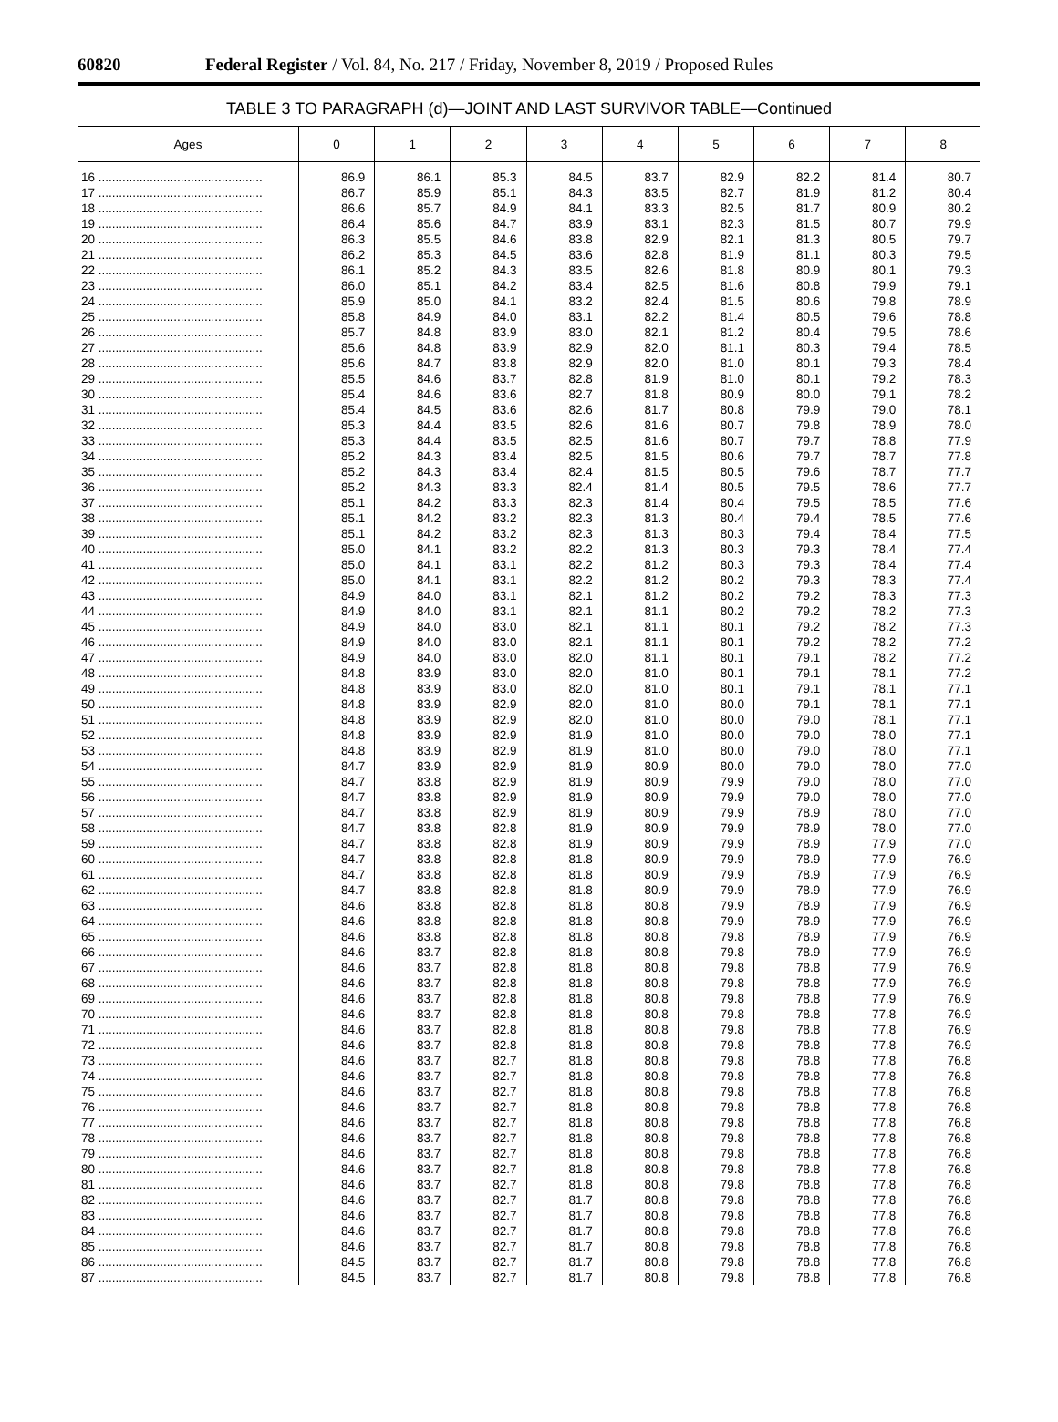60820 Federal Register / Vol. 84, No. 217 / Friday, November 8, 2019 / Proposed Rules
TABLE 3 TO PARAGRAPH (d)—JOINT AND LAST SURVIVOR TABLE—Continued
| Ages | 0 | 1 | 2 | 3 | 4 | 5 | 6 | 7 | 8 |
| --- | --- | --- | --- | --- | --- | --- | --- | --- | --- |
| 16 ................................................ | 86.9 | 86.1 | 85.3 | 84.5 | 83.7 | 82.9 | 82.2 | 81.4 | 80.7 |
| 17 ................................................ | 86.7 | 85.9 | 85.1 | 84.3 | 83.5 | 82.7 | 81.9 | 81.2 | 80.4 |
| 18 ................................................ | 86.6 | 85.7 | 84.9 | 84.1 | 83.3 | 82.5 | 81.7 | 80.9 | 80.2 |
| 19 ................................................ | 86.4 | 85.6 | 84.7 | 83.9 | 83.1 | 82.3 | 81.5 | 80.7 | 79.9 |
| 20 ................................................ | 86.3 | 85.5 | 84.6 | 83.8 | 82.9 | 82.1 | 81.3 | 80.5 | 79.7 |
| 21 ................................................ | 86.2 | 85.3 | 84.5 | 83.6 | 82.8 | 81.9 | 81.1 | 80.3 | 79.5 |
| 22 ................................................ | 86.1 | 85.2 | 84.3 | 83.5 | 82.6 | 81.8 | 80.9 | 80.1 | 79.3 |
| 23 ................................................ | 86.0 | 85.1 | 84.2 | 83.4 | 82.5 | 81.6 | 80.8 | 79.9 | 79.1 |
| 24 ................................................ | 85.9 | 85.0 | 84.1 | 83.2 | 82.4 | 81.5 | 80.6 | 79.8 | 78.9 |
| 25 ................................................ | 85.8 | 84.9 | 84.0 | 83.1 | 82.2 | 81.4 | 80.5 | 79.6 | 78.8 |
| 26 ................................................ | 85.7 | 84.8 | 83.9 | 83.0 | 82.1 | 81.2 | 80.4 | 79.5 | 78.6 |
| 27 ................................................ | 85.6 | 84.8 | 83.9 | 82.9 | 82.0 | 81.1 | 80.3 | 79.4 | 78.5 |
| 28 ................................................ | 85.6 | 84.7 | 83.8 | 82.9 | 82.0 | 81.0 | 80.1 | 79.3 | 78.4 |
| 29 ................................................ | 85.5 | 84.6 | 83.7 | 82.8 | 81.9 | 81.0 | 80.1 | 79.2 | 78.3 |
| 30 ................................................ | 85.4 | 84.6 | 83.6 | 82.7 | 81.8 | 80.9 | 80.0 | 79.1 | 78.2 |
| 31 ................................................ | 85.4 | 84.5 | 83.6 | 82.6 | 81.7 | 80.8 | 79.9 | 79.0 | 78.1 |
| 32 ................................................ | 85.3 | 84.4 | 83.5 | 82.6 | 81.6 | 80.7 | 79.8 | 78.9 | 78.0 |
| 33 ................................................ | 85.3 | 84.4 | 83.5 | 82.5 | 81.6 | 80.7 | 79.7 | 78.8 | 77.9 |
| 34 ................................................ | 85.2 | 84.3 | 83.4 | 82.5 | 81.5 | 80.6 | 79.7 | 78.7 | 77.8 |
| 35 ................................................ | 85.2 | 84.3 | 83.4 | 82.4 | 81.5 | 80.5 | 79.6 | 78.7 | 77.7 |
| 36 ................................................ | 85.2 | 84.3 | 83.3 | 82.4 | 81.4 | 80.5 | 79.5 | 78.6 | 77.7 |
| 37 ................................................ | 85.1 | 84.2 | 83.3 | 82.3 | 81.4 | 80.4 | 79.5 | 78.5 | 77.6 |
| 38 ................................................ | 85.1 | 84.2 | 83.2 | 82.3 | 81.3 | 80.4 | 79.4 | 78.5 | 77.6 |
| 39 ................................................ | 85.1 | 84.2 | 83.2 | 82.3 | 81.3 | 80.3 | 79.4 | 78.4 | 77.5 |
| 40 ................................................ | 85.0 | 84.1 | 83.2 | 82.2 | 81.3 | 80.3 | 79.3 | 78.4 | 77.4 |
| 41 ................................................ | 85.0 | 84.1 | 83.1 | 82.2 | 81.2 | 80.3 | 79.3 | 78.4 | 77.4 |
| 42 ................................................ | 85.0 | 84.1 | 83.1 | 82.2 | 81.2 | 80.2 | 79.3 | 78.3 | 77.4 |
| 43 ................................................ | 84.9 | 84.0 | 83.1 | 82.1 | 81.2 | 80.2 | 79.2 | 78.3 | 77.3 |
| 44 ................................................ | 84.9 | 84.0 | 83.1 | 82.1 | 81.1 | 80.2 | 79.2 | 78.2 | 77.3 |
| 45 ................................................ | 84.9 | 84.0 | 83.0 | 82.1 | 81.1 | 80.1 | 79.2 | 78.2 | 77.3 |
| 46 ................................................ | 84.9 | 84.0 | 83.0 | 82.1 | 81.1 | 80.1 | 79.2 | 78.2 | 77.2 |
| 47 ................................................ | 84.9 | 84.0 | 83.0 | 82.0 | 81.1 | 80.1 | 79.1 | 78.2 | 77.2 |
| 48 ................................................ | 84.8 | 83.9 | 83.0 | 82.0 | 81.0 | 80.1 | 79.1 | 78.1 | 77.2 |
| 49 ................................................ | 84.8 | 83.9 | 83.0 | 82.0 | 81.0 | 80.1 | 79.1 | 78.1 | 77.1 |
| 50 ................................................ | 84.8 | 83.9 | 82.9 | 82.0 | 81.0 | 80.0 | 79.1 | 78.1 | 77.1 |
| 51 ................................................ | 84.8 | 83.9 | 82.9 | 82.0 | 81.0 | 80.0 | 79.0 | 78.1 | 77.1 |
| 52 ................................................ | 84.8 | 83.9 | 82.9 | 81.9 | 81.0 | 80.0 | 79.0 | 78.0 | 77.1 |
| 53 ................................................ | 84.8 | 83.9 | 82.9 | 81.9 | 81.0 | 80.0 | 79.0 | 78.0 | 77.1 |
| 54 ................................................ | 84.7 | 83.9 | 82.9 | 81.9 | 80.9 | 80.0 | 79.0 | 78.0 | 77.0 |
| 55 ................................................ | 84.7 | 83.8 | 82.9 | 81.9 | 80.9 | 79.9 | 79.0 | 78.0 | 77.0 |
| 56 ................................................ | 84.7 | 83.8 | 82.9 | 81.9 | 80.9 | 79.9 | 79.0 | 78.0 | 77.0 |
| 57 ................................................ | 84.7 | 83.8 | 82.9 | 81.9 | 80.9 | 79.9 | 78.9 | 78.0 | 77.0 |
| 58 ................................................ | 84.7 | 83.8 | 82.8 | 81.9 | 80.9 | 79.9 | 78.9 | 78.0 | 77.0 |
| 59 ................................................ | 84.7 | 83.8 | 82.8 | 81.9 | 80.9 | 79.9 | 78.9 | 77.9 | 77.0 |
| 60 ................................................ | 84.7 | 83.8 | 82.8 | 81.8 | 80.9 | 79.9 | 78.9 | 77.9 | 76.9 |
| 61 ................................................ | 84.7 | 83.8 | 82.8 | 81.8 | 80.9 | 79.9 | 78.9 | 77.9 | 76.9 |
| 62 ................................................ | 84.7 | 83.8 | 82.8 | 81.8 | 80.9 | 79.9 | 78.9 | 77.9 | 76.9 |
| 63 ................................................ | 84.6 | 83.8 | 82.8 | 81.8 | 80.8 | 79.9 | 78.9 | 77.9 | 76.9 |
| 64 ................................................ | 84.6 | 83.8 | 82.8 | 81.8 | 80.8 | 79.9 | 78.9 | 77.9 | 76.9 |
| 65 ................................................ | 84.6 | 83.8 | 82.8 | 81.8 | 80.8 | 79.8 | 78.9 | 77.9 | 76.9 |
| 66 ................................................ | 84.6 | 83.7 | 82.8 | 81.8 | 80.8 | 79.8 | 78.9 | 77.9 | 76.9 |
| 67 ................................................ | 84.6 | 83.7 | 82.8 | 81.8 | 80.8 | 79.8 | 78.8 | 77.9 | 76.9 |
| 68 ................................................ | 84.6 | 83.7 | 82.8 | 81.8 | 80.8 | 79.8 | 78.8 | 77.9 | 76.9 |
| 69 ................................................ | 84.6 | 83.7 | 82.8 | 81.8 | 80.8 | 79.8 | 78.8 | 77.9 | 76.9 |
| 70 ................................................ | 84.6 | 83.7 | 82.8 | 81.8 | 80.8 | 79.8 | 78.8 | 77.8 | 76.9 |
| 71 ................................................ | 84.6 | 83.7 | 82.8 | 81.8 | 80.8 | 79.8 | 78.8 | 77.8 | 76.9 |
| 72 ................................................ | 84.6 | 83.7 | 82.8 | 81.8 | 80.8 | 79.8 | 78.8 | 77.8 | 76.9 |
| 73 ................................................ | 84.6 | 83.7 | 82.7 | 81.8 | 80.8 | 79.8 | 78.8 | 77.8 | 76.8 |
| 74 ................................................ | 84.6 | 83.7 | 82.7 | 81.8 | 80.8 | 79.8 | 78.8 | 77.8 | 76.8 |
| 75 ................................................ | 84.6 | 83.7 | 82.7 | 81.8 | 80.8 | 79.8 | 78.8 | 77.8 | 76.8 |
| 76 ................................................ | 84.6 | 83.7 | 82.7 | 81.8 | 80.8 | 79.8 | 78.8 | 77.8 | 76.8 |
| 77 ................................................ | 84.6 | 83.7 | 82.7 | 81.8 | 80.8 | 79.8 | 78.8 | 77.8 | 76.8 |
| 78 ................................................ | 84.6 | 83.7 | 82.7 | 81.8 | 80.8 | 79.8 | 78.8 | 77.8 | 76.8 |
| 79 ................................................ | 84.6 | 83.7 | 82.7 | 81.8 | 80.8 | 79.8 | 78.8 | 77.8 | 76.8 |
| 80 ................................................ | 84.6 | 83.7 | 82.7 | 81.8 | 80.8 | 79.8 | 78.8 | 77.8 | 76.8 |
| 81 ................................................ | 84.6 | 83.7 | 82.7 | 81.8 | 80.8 | 79.8 | 78.8 | 77.8 | 76.8 |
| 82 ................................................ | 84.6 | 83.7 | 82.7 | 81.7 | 80.8 | 79.8 | 78.8 | 77.8 | 76.8 |
| 83 ................................................ | 84.6 | 83.7 | 82.7 | 81.7 | 80.8 | 79.8 | 78.8 | 77.8 | 76.8 |
| 84 ................................................ | 84.6 | 83.7 | 82.7 | 81.7 | 80.8 | 79.8 | 78.8 | 77.8 | 76.8 |
| 85 ................................................ | 84.6 | 83.7 | 82.7 | 81.7 | 80.8 | 79.8 | 78.8 | 77.8 | 76.8 |
| 86 ................................................ | 84.5 | 83.7 | 82.7 | 81.7 | 80.8 | 79.8 | 78.8 | 77.8 | 76.8 |
| 87 ................................................ | 84.5 | 83.7 | 82.7 | 81.7 | 80.8 | 79.8 | 78.8 | 77.8 | 76.8 |